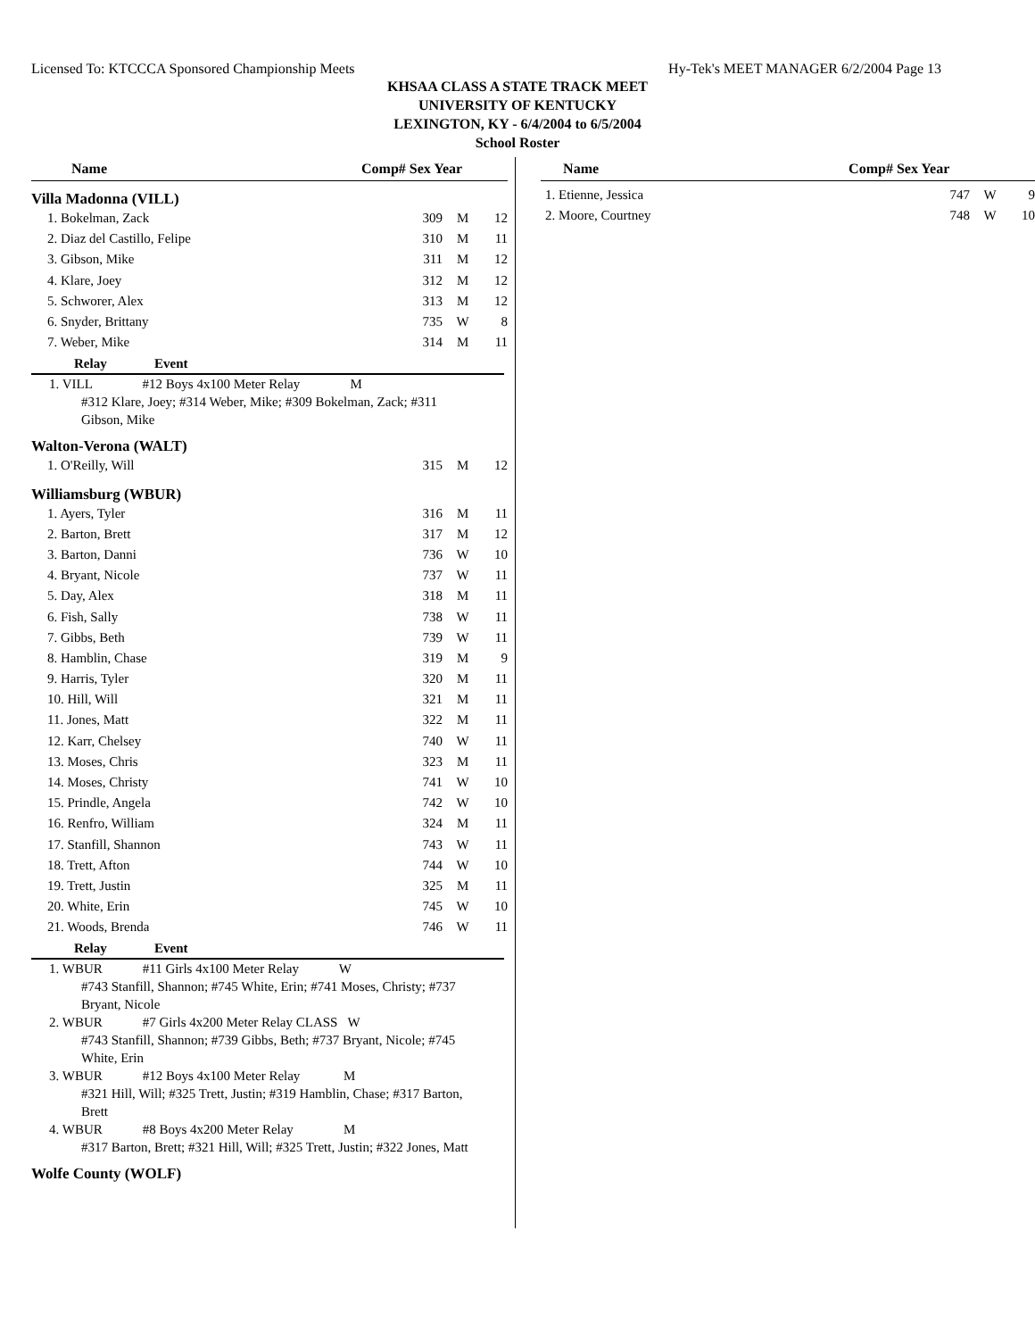Licensed To: KTCCCA Sponsored Championship Meets Hy-Tek's MEET MANAGER 6/2/2004 Page 13
KHSAA CLASS A STATE TRACK MEET
UNIVERSITY OF KENTUCKY
LEXINGTON, KY - 6/4/2004 to 6/5/2004
School Roster
Name Comp# Sex Year
Villa Madonna (VILL)
| 1. Bokelman, Zack | 309 | M | 12 |
| 2. Diaz del Castillo, Felipe | 310 | M | 11 |
| 3. Gibson, Mike | 311 | M | 12 |
| 4. Klare, Joey | 312 | M | 12 |
| 5. Schworer, Alex | 313 | M | 12 |
| 6. Snyder, Brittany | 735 | W | 8 |
| 7. Weber, Mike | 314 | M | 11 |
Relay Event
1. VILL #12 Boys 4x100 Meter Relay M
#312 Klare, Joey; #314 Weber, Mike; #309 Bokelman, Zack; #311 Gibson, Mike
Walton-Verona (WALT)
| 1. O'Reilly, Will | 315 | M | 12 |
Williamsburg (WBUR)
| 1. Ayers, Tyler | 316 | M | 11 |
| 2. Barton, Brett | 317 | M | 12 |
| 3. Barton, Danni | 736 | W | 10 |
| 4. Bryant, Nicole | 737 | W | 11 |
| 5. Day, Alex | 318 | M | 11 |
| 6. Fish, Sally | 738 | W | 11 |
| 7. Gibbs, Beth | 739 | W | 11 |
| 8. Hamblin, Chase | 319 | M | 9 |
| 9. Harris, Tyler | 320 | M | 11 |
| 10. Hill, Will | 321 | M | 11 |
| 11. Jones, Matt | 322 | M | 11 |
| 12. Karr, Chelsey | 740 | W | 11 |
| 13. Moses, Chris | 323 | M | 11 |
| 14. Moses, Christy | 741 | W | 10 |
| 15. Prindle, Angela | 742 | W | 10 |
| 16. Renfro, William | 324 | M | 11 |
| 17. Stanfill, Shannon | 743 | W | 11 |
| 18. Trett, Afton | 744 | W | 10 |
| 19. Trett, Justin | 325 | M | 11 |
| 20. White, Erin | 745 | W | 10 |
| 21. Woods, Brenda | 746 | W | 11 |
Relay Event
1. WBUR #11 Girls 4x100 Meter Relay W
#743 Stanfill, Shannon; #745 White, Erin; #741 Moses, Christy; #737 Bryant, Nicole
2. WBUR #7 Girls 4x200 Meter Relay CLASS W
#743 Stanfill, Shannon; #739 Gibbs, Beth; #737 Bryant, Nicole; #745 White, Erin
3. WBUR #12 Boys 4x100 Meter Relay M
#321 Hill, Will; #325 Trett, Justin; #319 Hamblin, Chase; #317 Barton, Brett
4. WBUR #8 Boys 4x200 Meter Relay M
#317 Barton, Brett; #321 Hill, Will; #325 Trett, Justin; #322 Jones, Matt
Wolfe County (WOLF)
Name Comp# Sex Year
| 1. Etienne, Jessica | 747 | W | 9 |
| 2. Moore, Courtney | 748 | W | 10 |